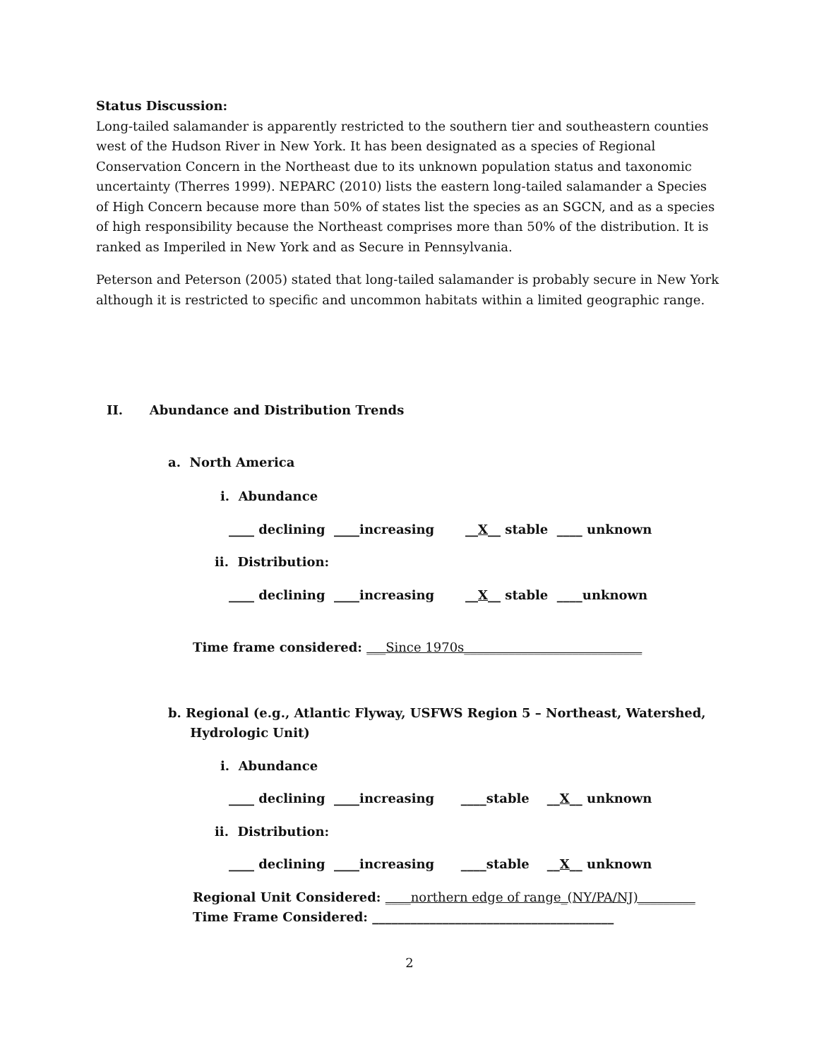Status Discussion:
Long-tailed salamander is apparently restricted to the southern tier and southeastern counties west of the Hudson River in New York. It has been designated as a species of Regional Conservation Concern in the Northeast due to its unknown population status and taxonomic uncertainty (Therres 1999). NEPARC (2010) lists the eastern long-tailed salamander a Species of High Concern because more than 50% of states list the species as an SGCN, and as a species of high responsibility because the Northeast comprises more than 50% of the distribution. It is ranked as Imperiled in New York and as Secure in Pennsylvania.
Peterson and Peterson (2005) stated that long-tailed salamander is probably secure in New York although it is restricted to specific and uncommon habitats within a limited geographic range.
II. Abundance and Distribution Trends
a. North America
i. Abundance
____ declining ____increasing __X__ stable ____ unknown
ii. Distribution:
____ declining ____increasing __X__ stable ____unknown
Time frame considered: ___Since 1970s____________________________
b. Regional (e.g., Atlantic Flyway, USFWS Region 5 – Northeast, Watershed,
Hydrologic Unit)
i. Abundance
____ declining ____increasing ____stable __X__ unknown
ii. Distribution:
____ declining ____increasing ____stable __X__ unknown
Regional Unit Considered: ____northern edge of range_(NY/PA/NJ)_________
Time Frame Considered: ______________________________________
2